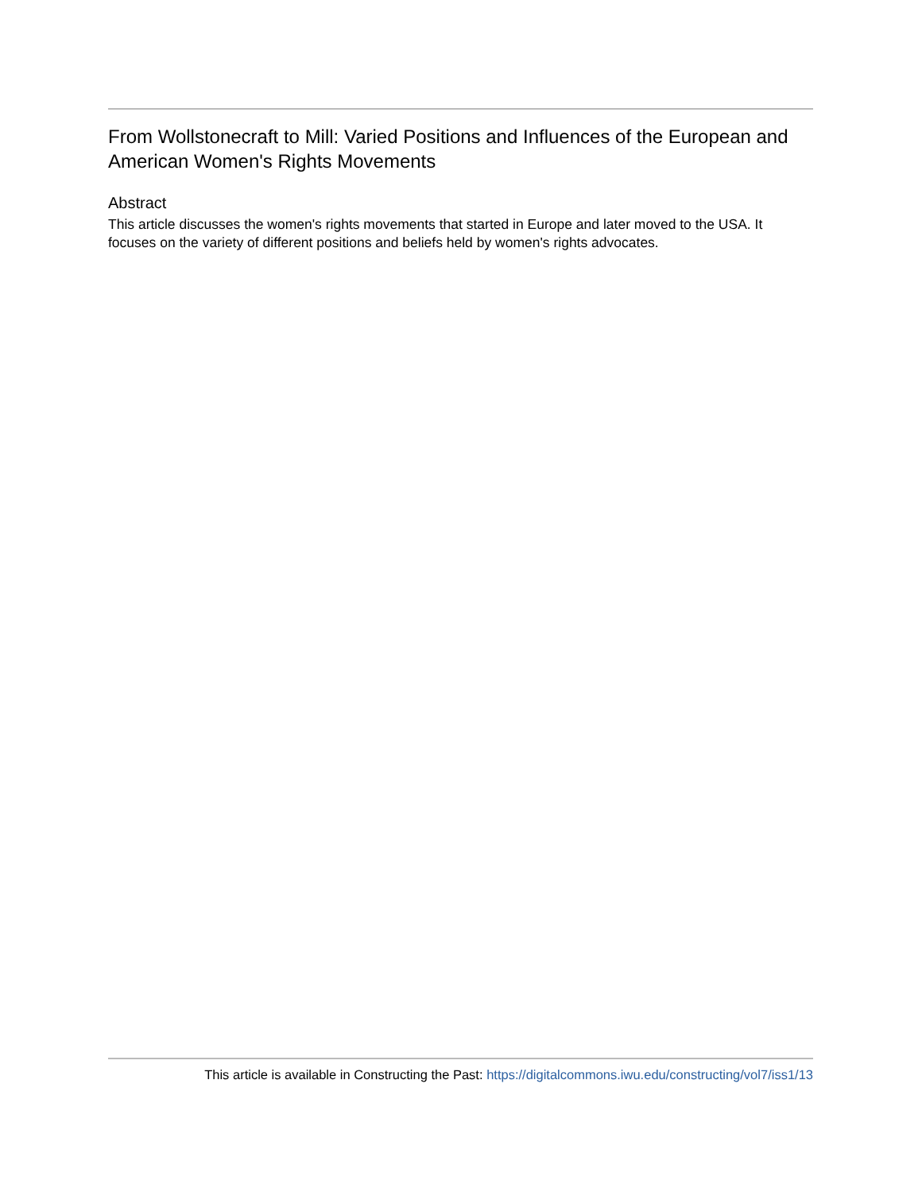From Wollstonecraft to Mill: Varied Positions and Influences of the European and American Women's Rights Movements
Abstract
This article discusses the women's rights movements that started in Europe and later moved to the USA. It focuses on the variety of different positions and beliefs held by women's rights advocates.
This article is available in Constructing the Past: https://digitalcommons.iwu.edu/constructing/vol7/iss1/13